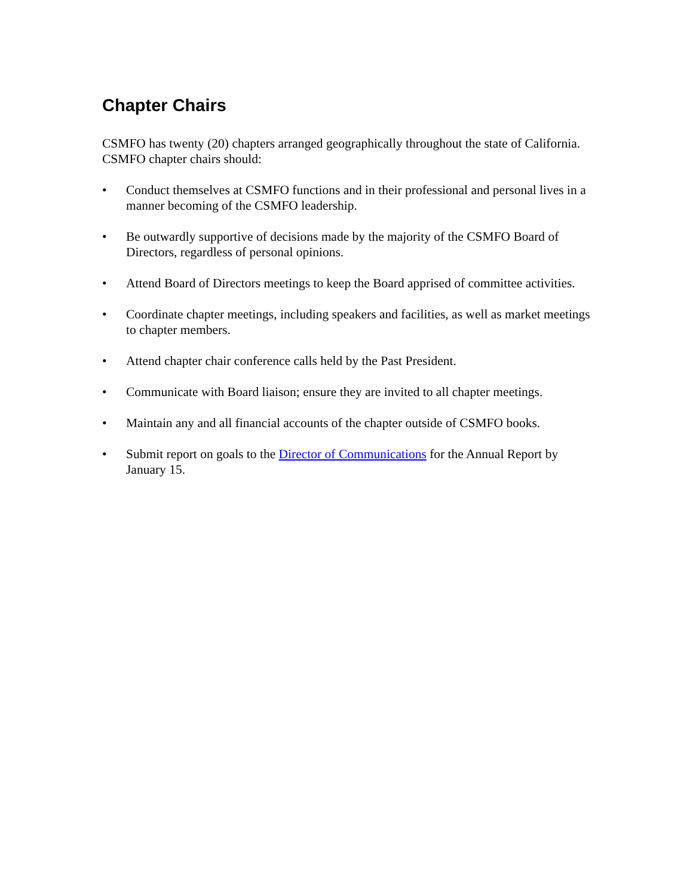Chapter Chairs
CSMFO has twenty (20) chapters arranged geographically throughout the state of California. CSMFO chapter chairs should:
• Conduct themselves at CSMFO functions and in their professional and personal lives in a manner becoming of the CSMFO leadership.
• Be outwardly supportive of decisions made by the majority of the CSMFO Board of Directors, regardless of personal opinions.
• Attend Board of Directors meetings to keep the Board apprised of committee activities.
• Coordinate chapter meetings, including speakers and facilities, as well as market meetings to chapter members.
• Attend chapter chair conference calls held by the Past President.
• Communicate with Board liaison; ensure they are invited to all chapter meetings.
• Maintain any and all financial accounts of the chapter outside of CSMFO books.
• Submit report on goals to the Director of Communications for the Annual Report by January 15.